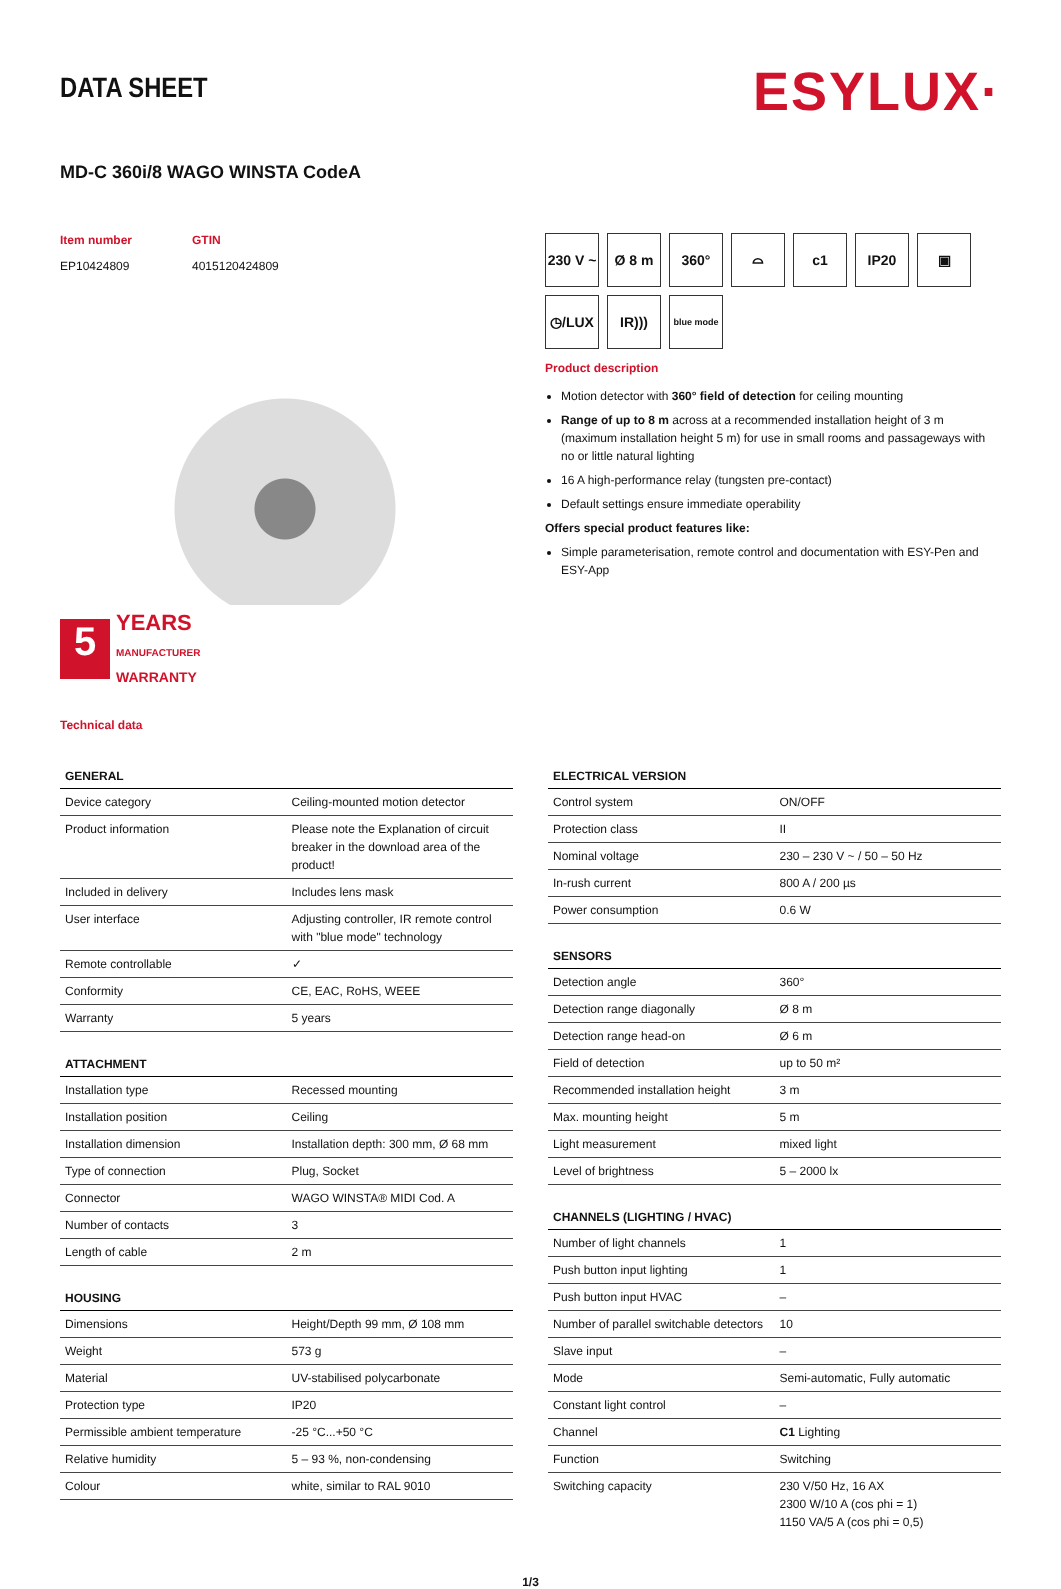DATA SHEET
ESYLUX·
MD-C 360i/8 WAGO WINSTA CodeA
Item number
EP10424809
GTIN
4015120424809
5
YEARS
MANUFACTURER
WARRANTY
Technical data
230 V ~
Ø 8 m
360°
⌓
c1
IP20
▣
◷/LUX
IR)))
blue mode
Product description
Motion detector with 360° field of detection for ceiling mounting
Range of up to 8 m across at a recommended installation height of 3 m (maximum installation height 5 m) for use in small rooms and passageways with no or little natural lighting
16 A high-performance relay (tungsten pre-contact)
Default settings ensure immediate operability
Offers special product features like:
Simple parameterisation, remote control and documentation with ESY-Pen and ESY-App
| GENERAL | |
| --- | --- |
| Device category | Ceiling-mounted motion detector |
| Product information | Please note the Explanation of circuit breaker in the download area of the product! |
| Included in delivery | Includes lens mask |
| User interface | Adjusting controller, IR remote control with "blue mode" technology |
| Remote controllable | ✓ |
| Conformity | CE, EAC, RoHS, WEEE |
| Warranty | 5 years |
| ATTACHMENT | |
| --- | --- |
| Installation type | Recessed mounting |
| Installation position | Ceiling |
| Installation dimension | Installation depth: 300 mm, Ø 68 mm |
| Type of connection | Plug, Socket |
| Connector | WAGO WINSTA® MIDI Cod. A |
| Number of contacts | 3 |
| Length of cable | 2 m |
| HOUSING | |
| --- | --- |
| Dimensions | Height/Depth 99 mm, Ø 108 mm |
| Weight | 573 g |
| Material | UV-stabilised polycarbonate |
| Protection type | IP20 |
| Permissible ambient temperature | -25 °C...+50 °C |
| Relative humidity | 5 – 93 %, non-condensing |
| Colour | white, similar to RAL 9010 |
| ELECTRICAL VERSION | |
| --- | --- |
| Control system | ON/OFF |
| Protection class | II |
| Nominal voltage | 230 – 230 V ~ / 50 – 50 Hz |
| In-rush current | 800 A / 200 µs |
| Power consumption | 0.6 W |
| SENSORS | |
| --- | --- |
| Detection angle | 360° |
| Detection range diagonally | Ø 8 m |
| Detection range head-on | Ø 6 m |
| Field of detection | up to 50 m² |
| Recommended installation height | 3 m |
| Max. mounting height | 5 m |
| Light measurement | mixed light |
| Level of brightness | 5 – 2000 lx |
| CHANNELS (LIGHTING / HVAC) | |
| --- | --- |
| Number of light channels | 1 |
| Push button input lighting | 1 |
| Push button input HVAC | – |
| Number of parallel switchable detectors | 10 |
| Slave input | – |
| Mode | Semi-automatic, Fully automatic |
| Constant light control | – |
| Channel | C1 Lighting |
| Function | Switching |
| Switching capacity | 230 V/50 Hz, 16 AX 2300 W/10 A (cos phi = 1) 1150 VA/5 A (cos phi = 0,5) |
1/3